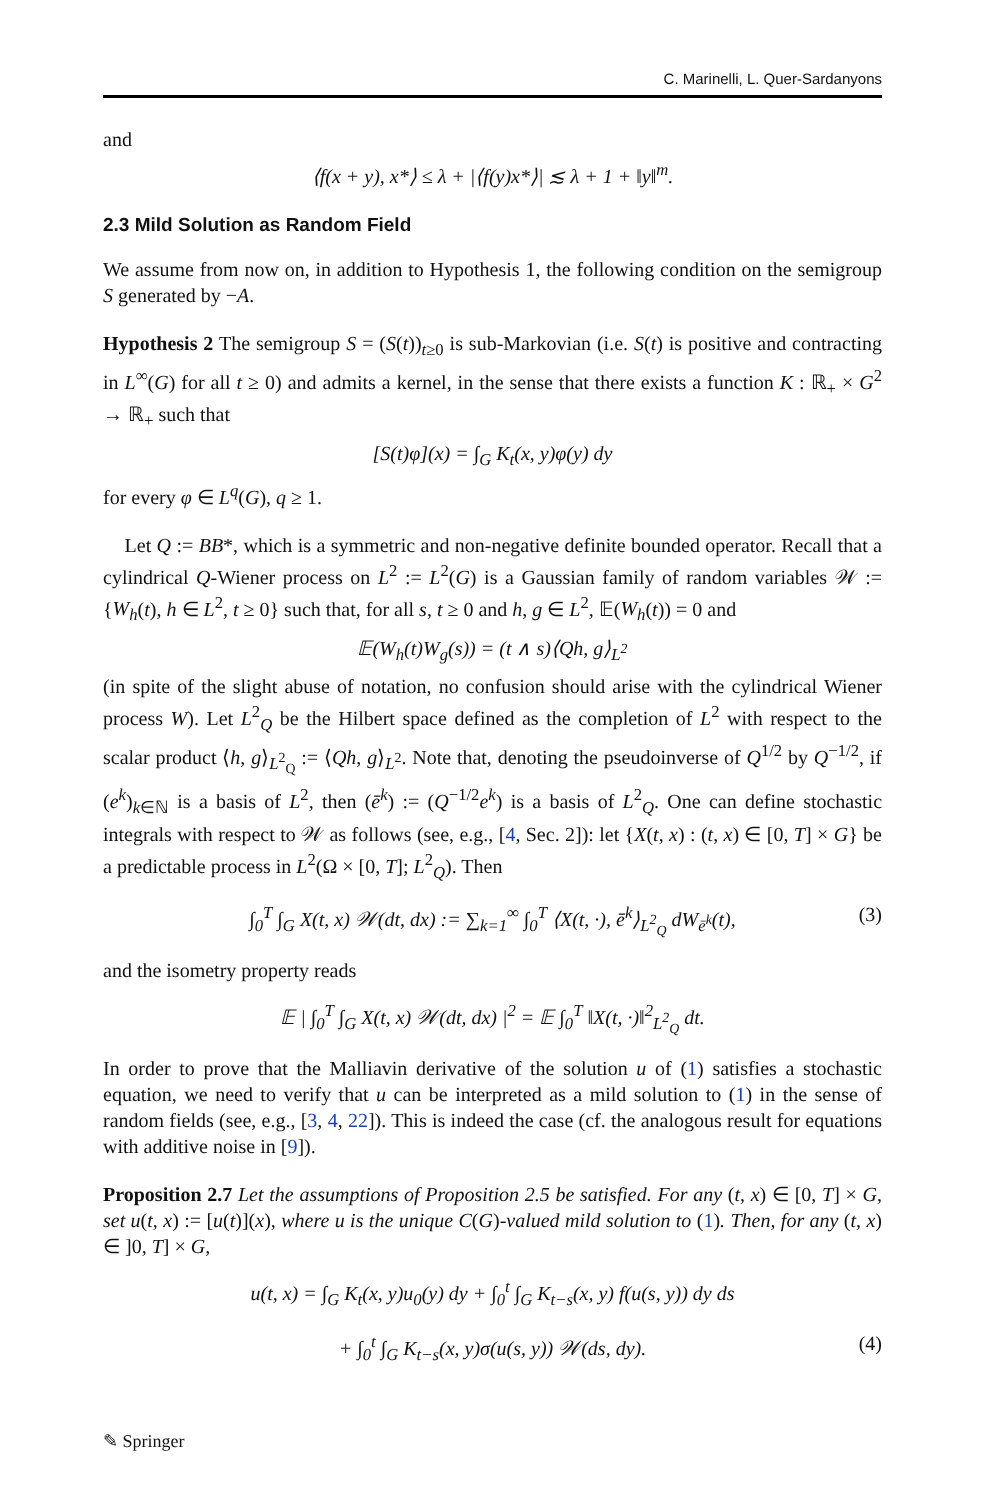C. Marinelli, L. Quer-Sardanyons
and
⟨f(x + y), x*⟩ ≤ λ + |⟨f(y)x*⟩| ≲ λ + 1 + ‖y‖<sup>m</sup>.
2.3 Mild Solution as Random Field
We assume from now on, in addition to Hypothesis 1, the following condition on the semigroup S generated by −A.
Hypothesis 2 The semigroup S = (S(t))<sub>t≥0</sub> is sub-Markovian (i.e. S(t) is positive and contracting in L<sup>∞</sup>(G) for all t ≥ 0) and admits a kernel, in the sense that there exists a function K : ℝ<sub>+</sub> × G<sup>2</sup> → ℝ<sub>+</sub> such that
[S(t)φ](x) = ∫<sub>G</sub> K<sub>t</sub>(x, y)φ(y) dy
for every φ ∈ L<sup>q</sup>(G), q ≥ 1.
Let Q := BB*, which is a symmetric and non-negative definite bounded operator. Recall that a cylindrical Q-Wiener process on L<sup>2</sup> := L<sup>2</sup>(G) is a Gaussian family of random variables 𝒲 := {W<sub>h</sub>(t), h ∈ L<sup>2</sup>, t ≥ 0} such that, for all s, t ≥ 0 and h, g ∈ L<sup>2</sup>, 𝔼(W<sub>h</sub>(t)) = 0 and
𝔼(W<sub>h</sub>(t)W<sub>g</sub>(s)) = (t ∧ s)⟨Qh, g⟩<sub>L<sup>2</sup></sub>
(in spite of the slight abuse of notation, no confusion should arise with the cylindrical Wiener process W). Let L<sup>2</sup><sub>Q</sub> be the Hilbert space defined as the completion of L<sup>2</sup> with respect to the scalar product ⟨h, g⟩<sub>L<sup>2</sup><sub>Q</sub></sub> := ⟨Qh, g⟩<sub>L<sup>2</sup></sub>. Note that, denoting the pseudoinverse of Q<sup>1/2</sup> by Q<sup>−1/2</sup>, if (e<sup>k</sup>)<sub>k∈ℕ</sub> is a basis of L<sup>2</sup>, then (ē<sup>k</sup>) := (Q<sup>−1/2</sup>e<sup>k</sup>) is a basis of L<sup>2</sup><sub>Q</sub>. One can define stochastic integrals with respect to 𝒲 as follows (see, e.g., [4, Sec. 2]): let {X(t, x) : (t, x) ∈ [0, T] × G} be a predictable process in L<sup>2</sup>(Ω × [0, T]; L<sup>2</sup><sub>Q</sub>). Then
∫<sub>0</sub><sup>T</sup> ∫<sub>G</sub> X(t, x) 𝒲(dt, dx) := ∑<sub>k=1</sub><sup>∞</sup> ∫<sub>0</sub><sup>T</sup> ⟨X(t, ·), ē<sup>k</sup>⟩<sub>L<sup>2</sup><sub>Q</sub></sub> dW<sub>ē<sup>k</sup></sub>(t), (3)
and the isometry property reads
𝔼 | ∫<sub>0</sub><sup>T</sup> ∫<sub>G</sub> X(t, x) 𝒲(dt, dx) |<sup>2</sup> = 𝔼 ∫<sub>0</sub><sup>T</sup> ‖X(t, ·)‖<sup>2</sup><sub>L<sup>2</sup><sub>Q</sub></sub> dt.
In order to prove that the Malliavin derivative of the solution u of (1) satisfies a stochastic equation, we need to verify that u can be interpreted as a mild solution to (1) in the sense of random fields (see, e.g., [3, 4, 22]). This is indeed the case (cf. the analogous result for equations with additive noise in [9]).
Proposition 2.7 Let the assumptions of Proposition 2.5 be satisfied. For any (t, x) ∈ [0, T] × G, set u(t, x) := [u(t)](x), where u is the unique C(G)-valued mild solution to (1). Then, for any (t, x) ∈ ]0, T] × G,
u(t, x) = ∫<sub>G</sub> K<sub>t</sub>(x, y)u<sub>0</sub>(y) dy + ∫<sub>0</sub><sup>t</sup> ∫<sub>G</sub> K<sub>t−s</sub>(x, y) f(u(s, y)) dy ds
+ ∫<sub>0</sub><sup>t</sup> ∫<sub>G</sub> K<sub>t−s</sub>(x, y)σ(u(s, y)) 𝒲(ds, dy). (4)
✎ Springer